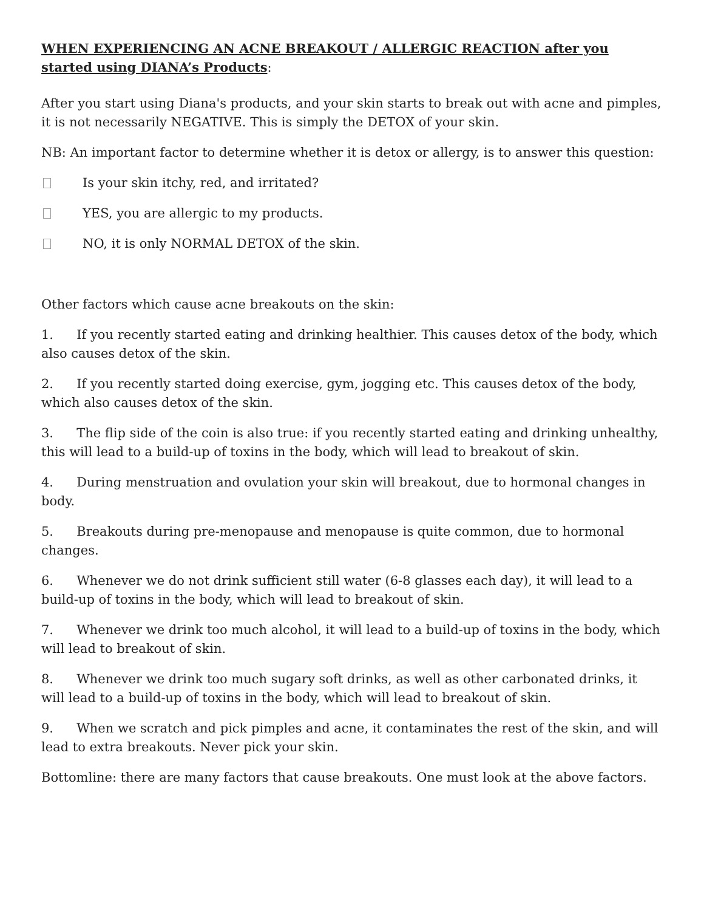WHEN EXPERIENCING AN ACNE BREAKOUT / ALLERGIC REACTION after you started using DIANA’s Products:
After you start using Diana's products, and your skin starts to break out with acne and pimples, it is not necessarily NEGATIVE. This is simply the DETOX of your skin.
NB: An important factor to determine whether it is detox or allergy, is to answer this question:
Is your skin itchy, red, and irritated?
YES, you are allergic to my products.
NO, it is only NORMAL DETOX of the skin.
Other factors which cause acne breakouts on the skin:
1.   If you recently started eating and drinking healthier. This causes detox of the body, which also causes detox of the skin.
2.   If you recently started doing exercise, gym, jogging etc. This causes detox of the body, which also causes detox of the skin.
3.   The flip side of the coin is also true: if you recently started eating and drinking unhealthy, this will lead to a build-up of toxins in the body, which will lead to breakout of skin.
4.   During menstruation and ovulation your skin will breakout, due to hormonal changes in body.
5.   Breakouts during pre-menopause and menopause is quite common, due to hormonal changes.
6.   Whenever we do not drink sufficient still water (6-8 glasses each day), it will lead to a build-up of toxins in the body, which will lead to breakout of skin.
7.   Whenever we drink too much alcohol, it will lead to a build-up of toxins in the body, which will lead to breakout of skin.
8.   Whenever we drink too much sugary soft drinks, as well as other carbonated drinks, it will lead to a build-up of toxins in the body, which will lead to breakout of skin.
9.   When we scratch and pick pimples and acne, it contaminates the rest of the skin, and will lead to extra breakouts. Never pick your skin.
Bottomline: there are many factors that cause breakouts. One must look at the above factors.